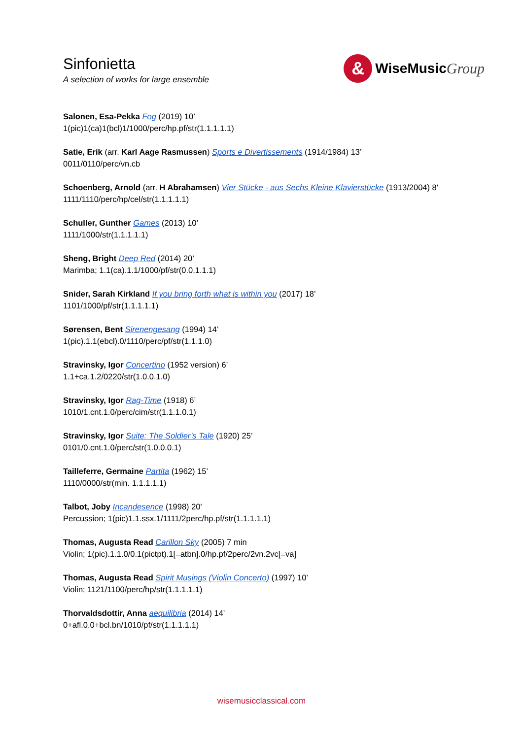Sinfonietta
A selection of works for large ensemble
&
WiseMusic Group
Salonen, Esa-Pekka Fog (2019) 10’
1(pic)1(ca)1(bcl)1/1000/perc/hp.pf/str(1.1.1.1.1)
Satie, Erik (arr. Karl Aage Rasmussen) Sports e Divertissements (1914/1984) 13’
0011/0110/perc/vn.cb
Schoenberg, Arnold (arr. H Abrahamsen) Vier Stücke - aus Sechs Kleine Klavierstücke (1913/2004) 8'
1111/1110/perc/hp/cel/str(1.1.1.1.1)
Schuller, Gunther Games (2013) 10’
1111/1000/str(1.1.1.1.1)
Sheng, Bright Deep Red (2014) 20’
Marimba; 1.1(ca).1.1/1000/pf/str(0.0.1.1.1)
Snider, Sarah Kirkland If you bring forth what is within you (2017) 18’
1101/1000/pf/str(1.1.1.1.1)
Sørensen, Bent Sirenengesang (1994) 14’
1(pic).1.1(ebcl).0/1110/perc/pf/str(1.1.1.0)
Stravinsky, Igor Concertino (1952 version) 6’
1.1+ca.1.2/0220/str(1.0.0.1.0)
Stravinsky, Igor Rag-Time (1918) 6’
1010/1.cnt.1.0/perc/cim/str(1.1.1.0.1)
Stravinsky, Igor Suite: The Soldier’s Tale (1920) 25’
0101/0.cnt.1.0/perc/str(1.0.0.0.1)
Tailleferre, Germaine Partita (1962) 15’
1110/0000/str(min. 1.1.1.1.1)
Talbot, Joby Incandesence (1998) 20'
Percussion; 1(pic)1.1.ssx.1/1111/2perc/hp.pf/str(1.1.1.1.1)
Thomas, Augusta Read Carillon Sky (2005) 7 min
Violin; 1(pic).1.1.0/0.1(pictpt).1[=atbn].0/hp.pf/2perc/2vn.2vc[=va]
Thomas, Augusta Read Spirit Musings (Violin Concerto) (1997) 10’
Violin; 1121/1100/perc/hp/str(1.1.1.1.1)
Thorvaldsdottir, Anna aequilibria (2014) 14'
0+afl.0.0+bcl.bn/1010/pf/str(1.1.1.1.1)
wisemusicclassical.com